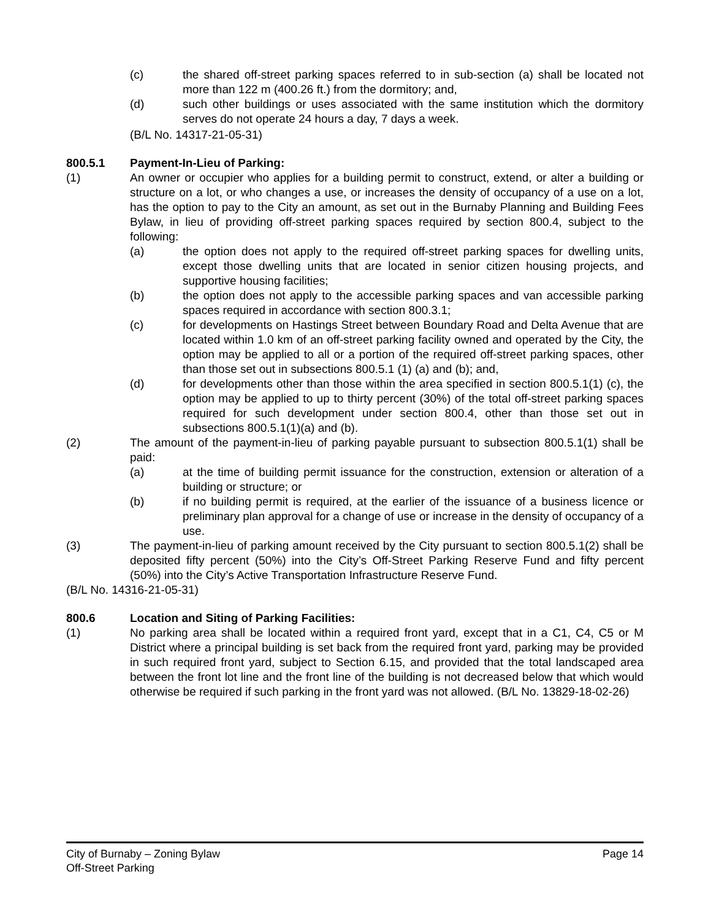(c) the shared off-street parking spaces referred to in sub-section (a) shall be located not more than 122 m (400.26 ft.) from the dormitory; and,
(d) such other buildings or uses associated with the same institution which the dormitory serves do not operate 24 hours a day, 7 days a week.
(B/L No. 14317-21-05-31)
800.5.1 Payment-In-Lieu of Parking:
(1) An owner or occupier who applies for a building permit to construct, extend, or alter a building or structure on a lot, or who changes a use, or increases the density of occupancy of a use on a lot, has the option to pay to the City an amount, as set out in the Burnaby Planning and Building Fees Bylaw, in lieu of providing off-street parking spaces required by section 800.4, subject to the following:
(a) the option does not apply to the required off-street parking spaces for dwelling units, except those dwelling units that are located in senior citizen housing projects, and supportive housing facilities;
(b) the option does not apply to the accessible parking spaces and van accessible parking spaces required in accordance with section 800.3.1;
(c) for developments on Hastings Street between Boundary Road and Delta Avenue that are located within 1.0 km of an off-street parking facility owned and operated by the City, the option may be applied to all or a portion of the required off-street parking spaces, other than those set out in subsections 800.5.1 (1) (a) and (b); and,
(d) for developments other than those within the area specified in section 800.5.1(1) (c), the option may be applied to up to thirty percent (30%) of the total off-street parking spaces required for such development under section 800.4, other than those set out in subsections 800.5.1(1)(a) and (b).
(2) The amount of the payment-in-lieu of parking payable pursuant to subsection 800.5.1(1) shall be paid:
(a) at the time of building permit issuance for the construction, extension or alteration of a building or structure; or
(b) if no building permit is required, at the earlier of the issuance of a business licence or preliminary plan approval for a change of use or increase in the density of occupancy of a use.
(3) The payment-in-lieu of parking amount received by the City pursuant to section 800.5.1(2) shall be deposited fifty percent (50%) into the City’s Off-Street Parking Reserve Fund and fifty percent (50%) into the City’s Active Transportation Infrastructure Reserve Fund.
(B/L No. 14316-21-05-31)
800.6 Location and Siting of Parking Facilities:
(1) No parking area shall be located within a required front yard, except that in a C1, C4, C5 or M District where a principal building is set back from the required front yard, parking may be provided in such required front yard, subject to Section 6.15, and provided that the total landscaped area between the front lot line and the front line of the building is not decreased below that which would otherwise be required if such parking in the front yard was not allowed. (B/L No. 13829-18-02-26)
City of Burnaby – Zoning Bylaw Page 14
Off-Street Parking